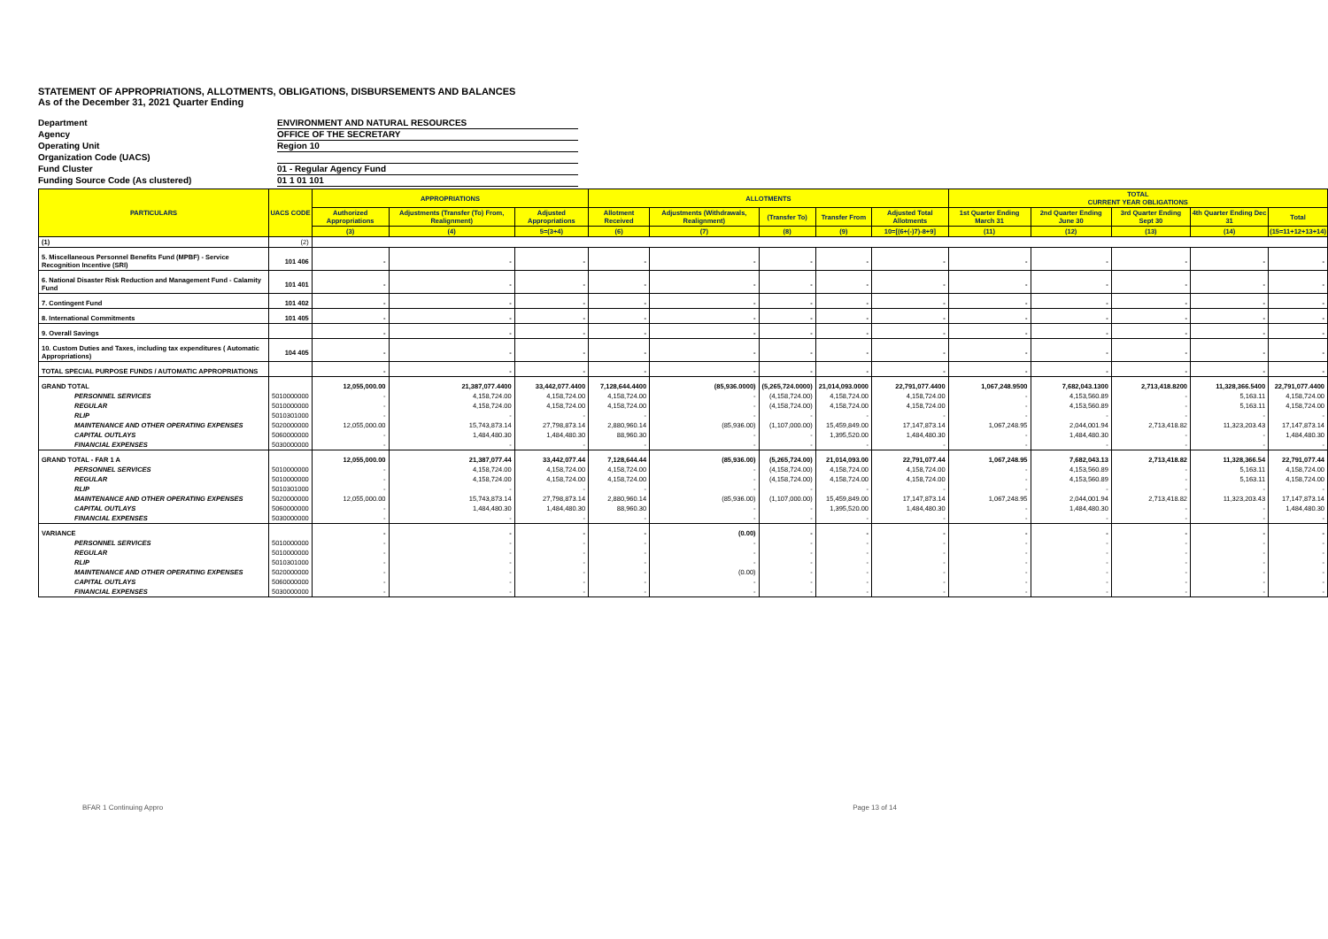STATEMENT OF APPROPRIATIONS, ALLOTMENTS, OBLIGATIONS, DISBURSEMENTS AND BALANCES
As of the December 31, 2021 Quarter Ending
Department ENVIRONMENT AND NATURAL RESOURCES
Agency OFFICE OF THE SECRETARY
Operating Unit Region 10
Organization Code (UACS)
Fund Cluster 01 - Regular Agency Fund
Funding Source Code (As clustered) 01 1 01 101
| PARTICULARS | UACS CODE | APPROPRIATIONS | | | ALLOTMENTS | | | | | TOTAL CURRENT YEAR OBLIGATIONS | | | | |
| --- | --- | --- | --- | --- | --- | --- | --- | --- | --- | --- | --- | --- | --- | --- |
| | | Authorized Appropriations | Adjustments (Transfer (To) From, Realignment) | Adjusted Appropriations | Allotment Received | Adjustments (Withdrawals, Realignment) | (Transfer To) | Transfer From | Adjusted Total Allotments | 1st Quarter Ending March 31 | 2nd Quarter Ending June 30 | 3rd Quarter Ending Sept 30 | 4th Quarter Ending Dec 31 | Total |
| | | (3) | (4) | 5=(3+4) | (6) | (7) | (8) | (9) | 10=[(6+(-)7)-8+9] | (11) | (12) | (13) | (14) | (15=11+12+13+14) |
| (1) | (2) | | | | | | | | | | | | | |
| 5. Miscellaneous Personnel Benefits Fund (MPBF) - Service Recognition Incentive (SRI) | 101 406 | - | - | - | - | - | - | - | - | - | - | - | - | - |
| 6. National Disaster Risk Reduction and Management Fund - Calamity Fund | 101 401 | - | - | - | - | - | - | - | - | - | - | - | - | - |
| 7. Contingent Fund | 101 402 | - | - | - | - | - | - | - | - | - | - | - | - | - |
| 8. International Commitments | 101 405 | - | - | - | - | - | - | - | - | - | - | - | - | - |
| 9. Overall Savings | | - | - | - | - | - | - | - | - | - | - | - | - | - |
| 10. Custom Duties and Taxes, including tax expenditures ( Automatic Appropriations) | 104 405 | - | - | - | - | - | - | - | - | - | - | - | - | - |
| TOTAL SPECIAL PURPOSE FUNDS / AUTOMATIC APPROPRIATIONS | | - | - | - | - | - | - | - | - | - | - | - | - | - |
| GRAND TOTAL | | 12,055,000.00 | 21,387,077.4400 | 33,442,077.4400 | 7,128,644.4400 | (85,936.0000) | (5,265,724.0000) | 21,014,093.0000 | 22,791,077.4400 | 1,067,248.9500 | 7,682,043.1300 | 2,713,418.8200 | 11,328,366.5400 | 22,791,077.4400 |
| PERSONNEL SERVICES | 5010000000 | - | 4,158,724.00 | 4,158,724.00 | 4,158,724.00 | - | (4,158,724.00) | 4,158,724.00 | 4,158,724.00 | - | 4,153,560.89 | - | 5,163.11 | 4,158,724.00 |
| REGULAR | 5010000000 | - | 4,158,724.00 | 4,158,724.00 | 4,158,724.00 | - | (4,158,724.00) | 4,158,724.00 | 4,158,724.00 | - | 4,153,560.89 | - | 5,163.11 | 4,158,724.00 |
| RLIP | 5010301000 | - | - | - | - | - | - | - | - | - | - | - | - | - |
| MAINTENANCE AND OTHER OPERATING EXPENSES | 5020000000 | 12,055,000.00 | 15,743,873.14 | 27,798,873.14 | 2,880,960.14 | (85,936.00) | (1,107,000.00) | 15,459,849.00 | 17,147,873.14 | 1,067,248.95 | 2,044,001.94 | 2,713,418.82 | 11,323,203.43 | 17,147,873.14 |
| CAPITAL OUTLAYS | 5060000000 | - | 1,484,480.30 | 1,484,480.30 | 88,960.30 | - | - | 1,395,520.00 | 1,484,480.30 | - | 1,484,480.30 | - | - | 1,484,480.30 |
| FINANCIAL EXPENSES | 5030000000 | - | - | - | - | - | - | - | - | - | - | - | - | - |
| GRAND TOTAL - FAR 1 A | | 12,055,000.00 | 21,387,077.44 | 33,442,077.44 | 7,128,644.44 | (85,936.00) | (5,265,724.00) | 21,014,093.00 | 22,791,077.44 | 1,067,248.95 | 7,682,043.13 | 2,713,418.82 | 11,328,366.54 | 22,791,077.44 |
| PERSONNEL SERVICES | 5010000000 | - | 4,158,724.00 | 4,158,724.00 | 4,158,724.00 | - | (4,158,724.00) | 4,158,724.00 | 4,158,724.00 | - | 4,153,560.89 | - | 5,163.11 | 4,158,724.00 |
| REGULAR | 5010000000 | - | 4,158,724.00 | 4,158,724.00 | 4,158,724.00 | - | (4,158,724.00) | 4,158,724.00 | 4,158,724.00 | - | 4,153,560.89 | - | 5,163.11 | 4,158,724.00 |
| RLIP | 5010301000 | - | - | - | - | - | - | - | - | - | - | - | - | - |
| MAINTENANCE AND OTHER OPERATING EXPENSES | 5020000000 | 12,055,000.00 | 15,743,873.14 | 27,798,873.14 | 2,880,960.14 | (85,936.00) | (1,107,000.00) | 15,459,849.00 | 17,147,873.14 | 1,067,248.95 | 2,044,001.94 | 2,713,418.82 | 11,323,203.43 | 17,147,873.14 |
| CAPITAL OUTLAYS | 5060000000 | - | 1,484,480.30 | 1,484,480.30 | 88,960.30 | - | - | 1,395,520.00 | 1,484,480.30 | - | 1,484,480.30 | - | - | 1,484,480.30 |
| FINANCIAL EXPENSES | 5030000000 | - | - | - | - | - | - | - | - | - | - | - | - | - |
| VARIANCE | | - | - | - | - | (0.00) | - | - | - | - | - | - | - | - |
| PERSONNEL SERVICES | 5010000000 | - | - | - | - | - | - | - | - | - | - | - | - | - |
| REGULAR | 5010000000 | - | - | - | - | - | - | - | - | - | - | - | - | - |
| RLIP | 5010301000 | - | - | - | - | - | - | - | - | - | - | - | - | - |
| MAINTENANCE AND OTHER OPERATING EXPENSES | 5020000000 | - | - | - | - | (0.00) | - | - | - | - | - | - | - | - |
| CAPITAL OUTLAYS | 5060000000 | - | - | - | - | - | - | - | - | - | - | - | - | - |
| FINANCIAL EXPENSES | 5030000000 | - | - | - | - | - | - | - | - | - | - | - | - | - |
BFAR 1 Continuing Appro Page 13 of 14